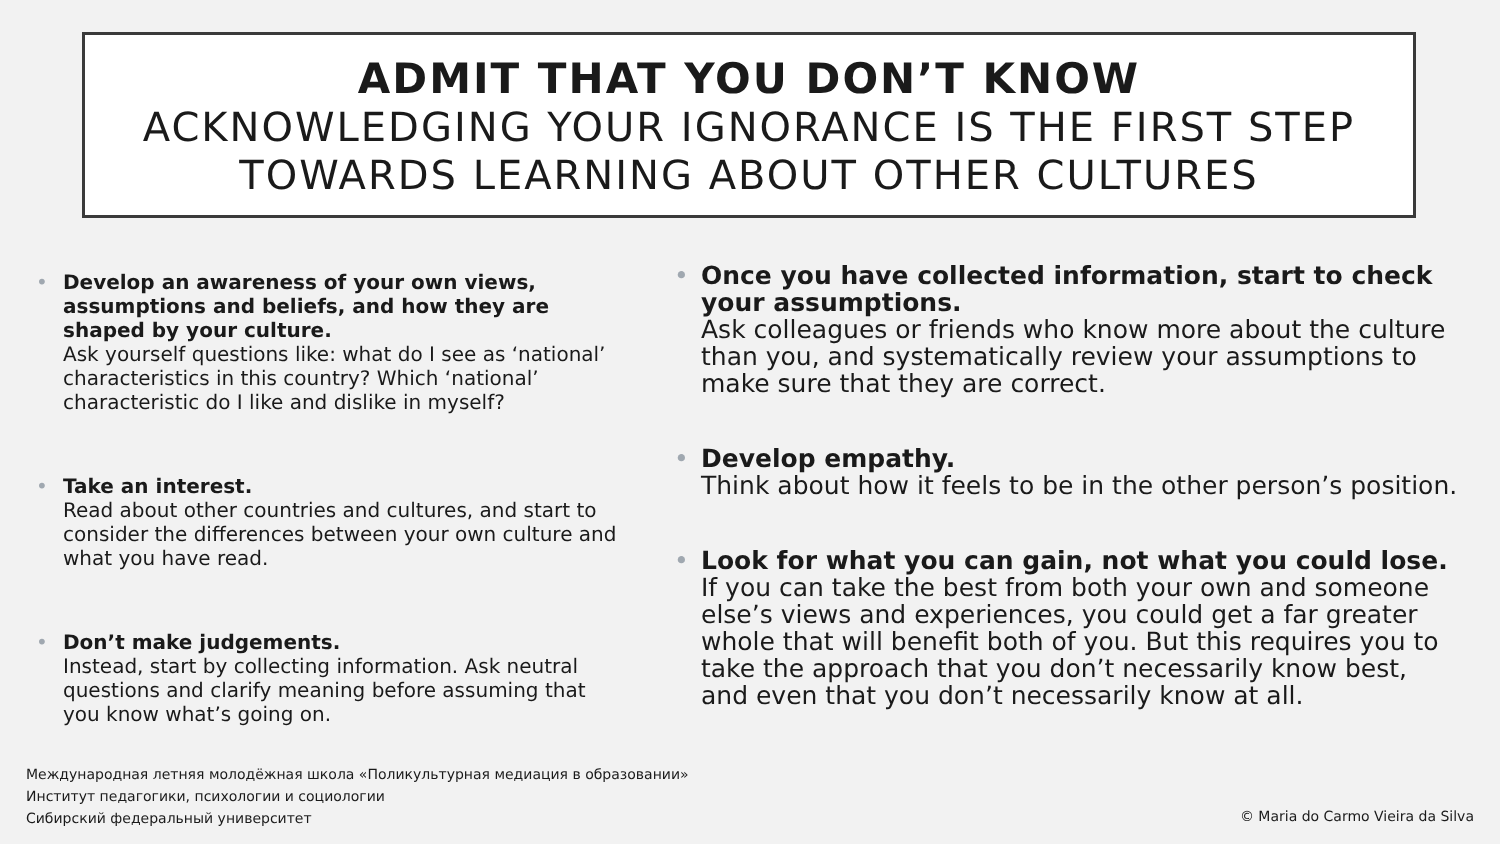ADMIT THAT YOU DON’T KNOW
ACKNOWLEDGING YOUR IGNORANCE IS THE FIRST STEP TOWARDS LEARNING ABOUT OTHER CULTURES
• Develop an awareness of your own views, assumptions and beliefs, and how they are shaped by your culture.
Ask yourself questions like: what do I see as ‘national’ characteristics in this country? Which ‘national’ characteristic do I like and dislike in myself?
• Take an interest.
Read about other countries and cultures, and start to consider the differences between your own culture and what you have read.
• Don’t make judgements.
Instead, start by collecting information. Ask neutral questions and clarify meaning before assuming that you know what’s going on.
• Once you have collected information, start to check your assumptions.
Ask colleagues or friends who know more about the culture than you, and systematically review your assumptions to make sure that they are correct.
• Develop empathy.
Think about how it feels to be in the other person’s position.
• Look for what you can gain, not what you could lose.
If you can take the best from both your own and someone else’s views and experiences, you could get a far greater whole that will benefit both of you. But this requires you to take the approach that you don’t necessarily know best, and even that you don’t necessarily know at all.
Международная летняя молодёжная школа «Поликультурная медиация в образовании»
Институт педагогики, психологии и социологии
Сибирский федеральный университет
© Maria do Carmo Vieira da Silva